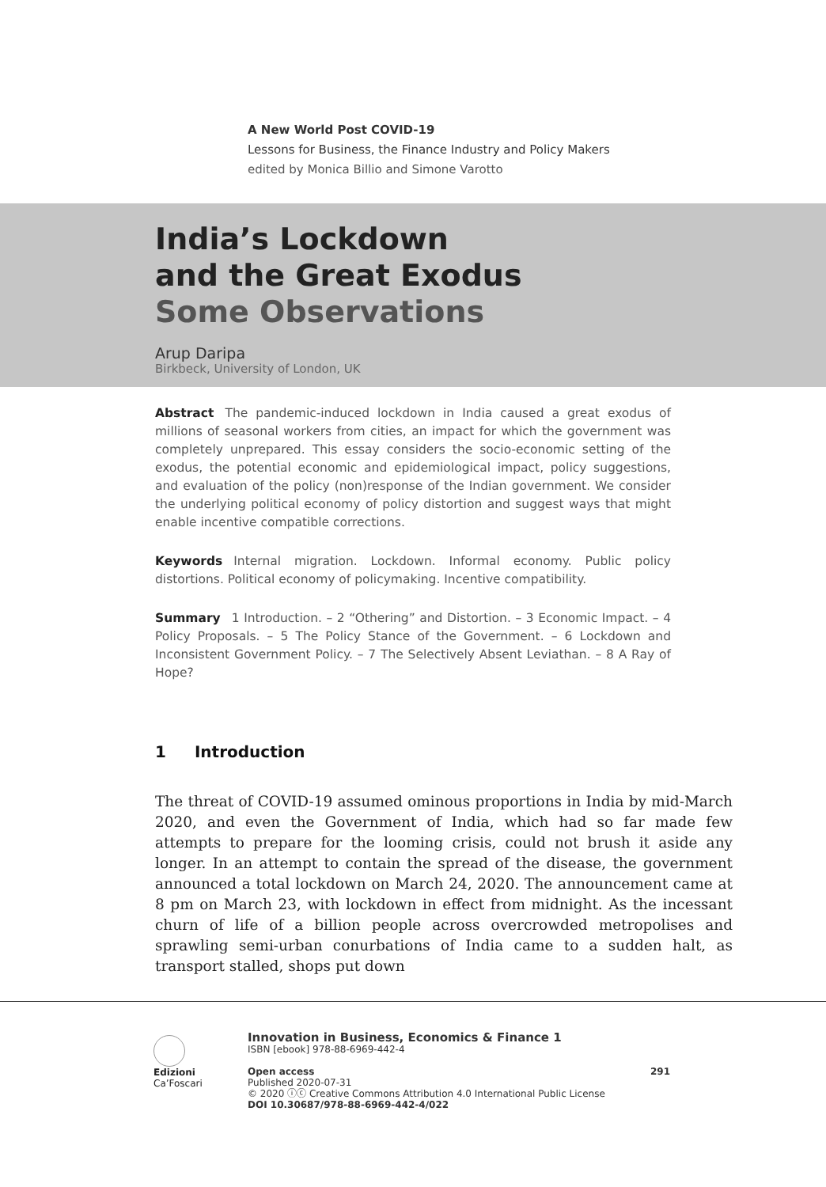A New World Post COVID-19
Lessons for Business, the Finance Industry and Policy Makers
edited by Monica Billio and Simone Varotto
India’s Lockdown
and the Great Exodus
Some Observations
Arup Daripa
Birkbeck, University of London, UK
Abstract The pandemic-induced lockdown in India caused a great exodus of millions of seasonal workers from cities, an impact for which the government was completely unprepared. This essay considers the socio-economic setting of the exodus, the potential economic and epidemiological impact, policy suggestions, and evaluation of the policy (non)response of the Indian government. We consider the underlying political economy of policy distortion and suggest ways that might enable incentive compatible corrections.
Keywords Internal migration. Lockdown. Informal economy. Public policy distortions. Political economy of policymaking. Incentive compatibility.
Summary 1 Introduction. – 2 “Othering” and Distortion. – 3 Economic Impact. – 4 Policy Proposals. – 5 The Policy Stance of the Government. – 6 Lockdown and Inconsistent Government Policy. – 7 The Selectively Absent Leviathan. – 8 A Ray of Hope?
1 Introduction
The threat of COVID-19 assumed ominous proportions in India by mid-March 2020, and even the Government of India, which had so far made few attempts to prepare for the looming crisis, could not brush it aside any longer. In an attempt to contain the spread of the disease, the government announced a total lockdown on March 24, 2020. The announcement came at 8 pm on March 23, with lockdown in effect from midnight. As the incessant churn of life of a billion people across overcrowded metropolises and sprawling semi-urban conurbations of India came to a sudden halt, as transport stalled, shops put down
Edizioni
Ca’Foscari
Innovation in Business, Economics & Finance 1
ISBN [ebook] 978-88-6969-442-4
Open access 291
Published 2020-07-31
© 2020 ⓘⓒ Creative Commons Attribution 4.0 International Public License
DOI 10.30687/978-88-6969-442-4/022